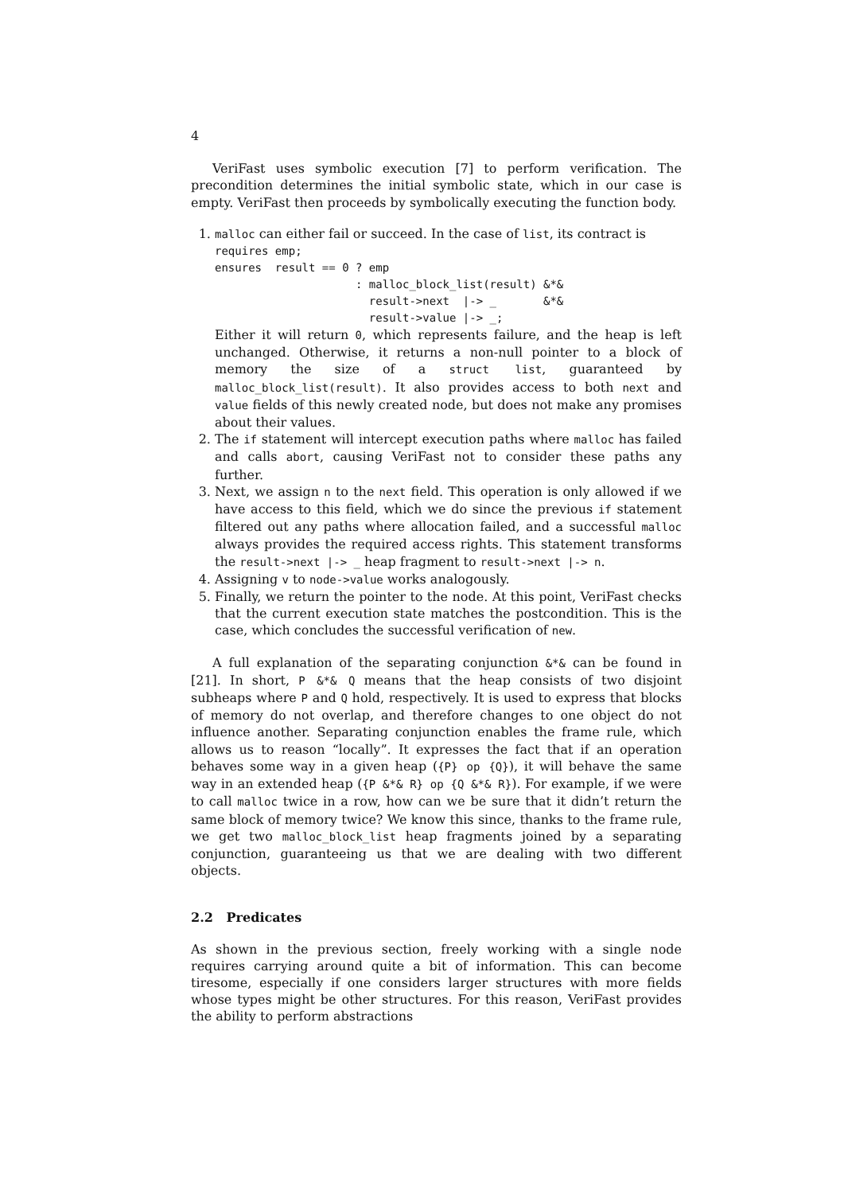4
VeriFast uses symbolic execution [7] to perform verification. The precondition determines the initial symbolic state, which in our case is empty. VeriFast then proceeds by symbolically executing the function body.
1. malloc can either fail or succeed. In the case of list, its contract is
requires emp;
ensures  result == 0 ? emp
                     : malloc_block_list(result) &*&
                       result->next  |-> _       &*&
                       result->value |-> _;
Either it will return 0, which represents failure, and the heap is left unchanged. Otherwise, it returns a non-null pointer to a block of memory the size of a struct list, guaranteed by malloc_block_list(result). It also provides access to both next and value fields of this newly created node, but does not make any promises about their values.
2. The if statement will intercept execution paths where malloc has failed and calls abort, causing VeriFast not to consider these paths any further.
3. Next, we assign n to the next field. This operation is only allowed if we have access to this field, which we do since the previous if statement filtered out any paths where allocation failed, and a successful malloc always provides the required access rights. This statement transforms the result->next |-> _ heap fragment to result->next |-> n.
4. Assigning v to node->value works analogously.
5. Finally, we return the pointer to the node. At this point, VeriFast checks that the current execution state matches the postcondition. This is the case, which concludes the successful verification of new.
A full explanation of the separating conjunction &*& can be found in [21]. In short, P &*& Q means that the heap consists of two disjoint subheaps where P and Q hold, respectively. It is used to express that blocks of memory do not overlap, and therefore changes to one object do not influence another. Separating conjunction enables the frame rule, which allows us to reason “locally”. It expresses the fact that if an operation behaves some way in a given heap ({P} op {Q}), it will behave the same way in an extended heap ({P &*& R} op {Q &*& R}). For example, if we were to call malloc twice in a row, how can we be sure that it didn’t return the same block of memory twice? We know this since, thanks to the frame rule, we get two malloc_block_list heap fragments joined by a separating conjunction, guaranteeing us that we are dealing with two different objects.
2.2 Predicates
As shown in the previous section, freely working with a single node requires carrying around quite a bit of information. This can become tiresome, especially if one considers larger structures with more fields whose types might be other structures. For this reason, VeriFast provides the ability to perform abstractions